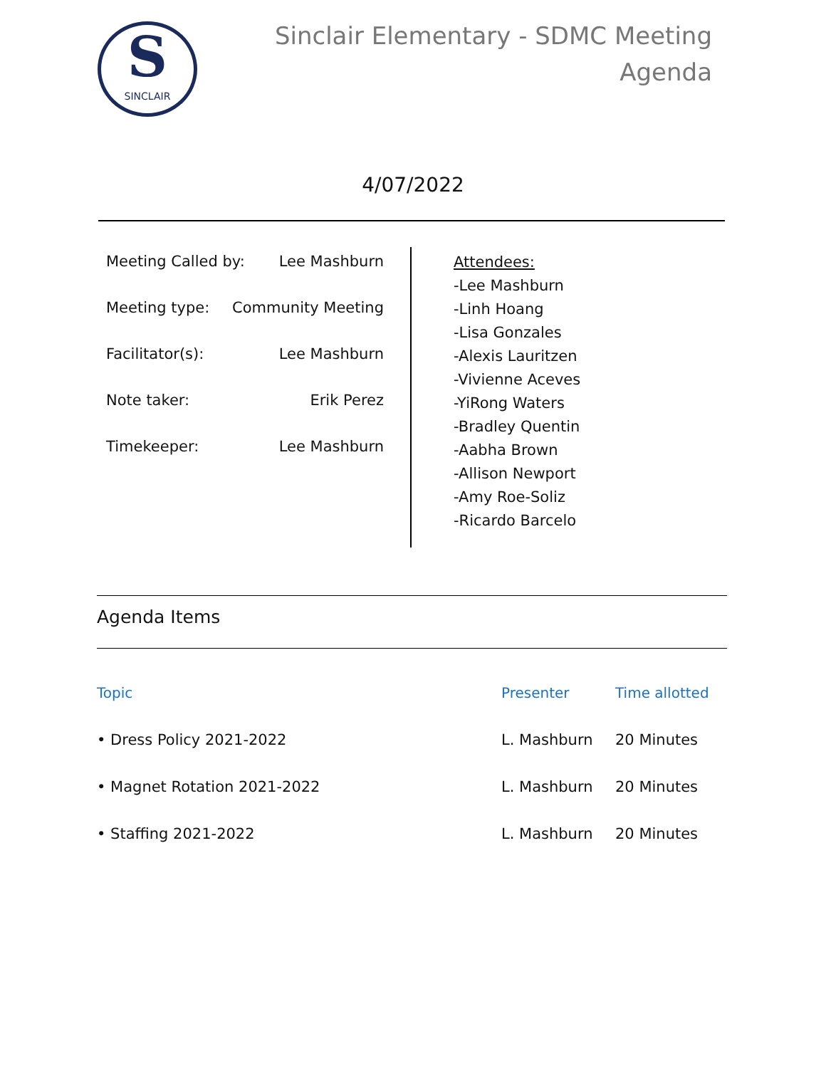S
SINCLAIR
Sinclair Elementary - SDMC Meeting
Agenda
4/07/2022
Meeting Called by: Lee Mashburn
Meeting type: Community Meeting
Facilitator(s): Lee Mashburn
Note taker: Erik Perez
Timekeeper: Lee Mashburn
Attendees:
-Lee Mashburn
-Linh Hoang
-Lisa Gonzales
-Alexis Lauritzen
-Vivienne Aceves
-YiRong Waters
-Bradley Quentin
-Aabha Brown
-Allison Newport
-Amy Roe-Soliz
-Ricardo Barcelo
Agenda Items
| Topic | Presenter | Time allotted |
| --- | --- | --- |
| • Dress Policy 2021-2022 | L. Mashburn | 20 Minutes |
| • Magnet Rotation 2021-2022 | L. Mashburn | 20 Minutes |
| • Staffing 2021-2022 | L. Mashburn | 20 Minutes |